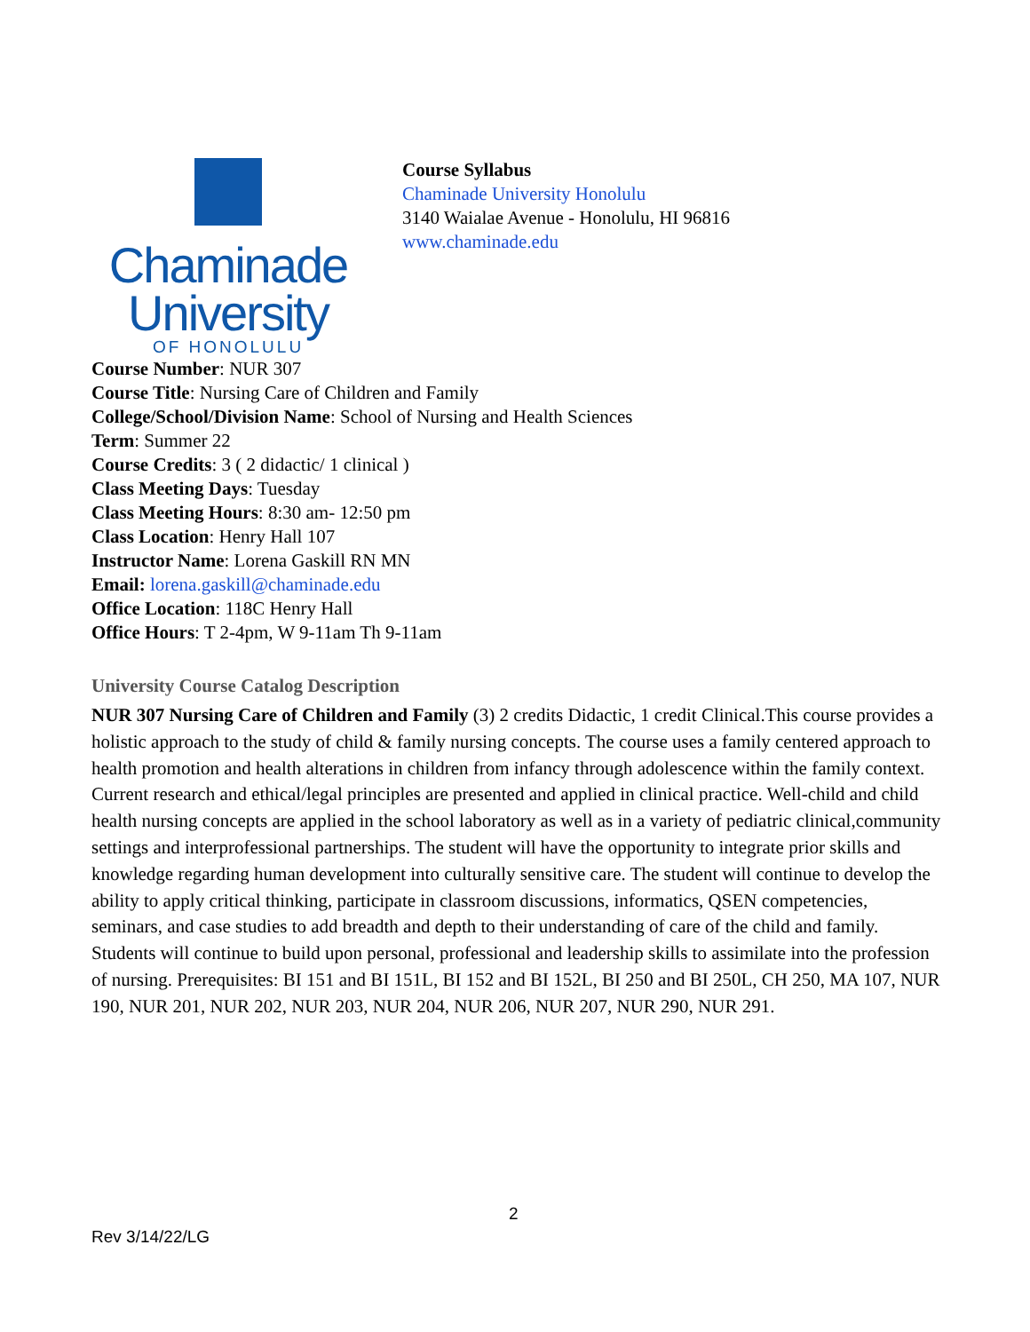Chaminade
University
OF HONOLULU
Course Syllabus
Chaminade University Honolulu
3140 Waialae Avenue - Honolulu, HI 96816
www.chaminade.edu
Course Number: NUR 307
Course Title: Nursing Care of Children and Family
College/School/Division Name: School of Nursing and Health Sciences
Term: Summer 22
Course Credits: 3 ( 2 didactic/ 1 clinical )
Class Meeting Days: Tuesday
Class Meeting Hours: 8:30 am- 12:50 pm
Class Location: Henry Hall 107
Instructor Name: Lorena Gaskill RN MN
Email: lorena.gaskill@chaminade.edu
Office Location: 118C Henry Hall
Office Hours: T 2-4pm, W 9-11am Th 9-11am
University Course Catalog Description
NUR 307 Nursing Care of Children and Family (3) 2 credits Didactic, 1 credit Clinical.This course provides a holistic approach to the study of child & family nursing concepts. The course uses a family centered approach to health promotion and health alterations in children from infancy through adolescence within the family context. Current research and ethical/legal principles are presented and applied in clinical practice. Well-child and child health nursing concepts are applied in the school laboratory as well as in a variety of pediatric clinical,community settings and interprofessional partnerships. The student will have the opportunity to integrate prior skills and knowledge regarding human development into culturally sensitive care. The student will continue to develop the ability to apply critical thinking, participate in classroom discussions, informatics, QSEN competencies, seminars, and case studies to add breadth and depth to their understanding of care of the child and family. Students will continue to build upon personal, professional and leadership skills to assimilate into the profession of nursing. Prerequisites: BI 151 and BI 151L, BI 152 and BI 152L, BI 250 and BI 250L, CH 250, MA 107, NUR 190, NUR 201, NUR 202, NUR 203, NUR 204, NUR 206, NUR 207, NUR 290, NUR 291.
2
Rev 3/14/22/LG